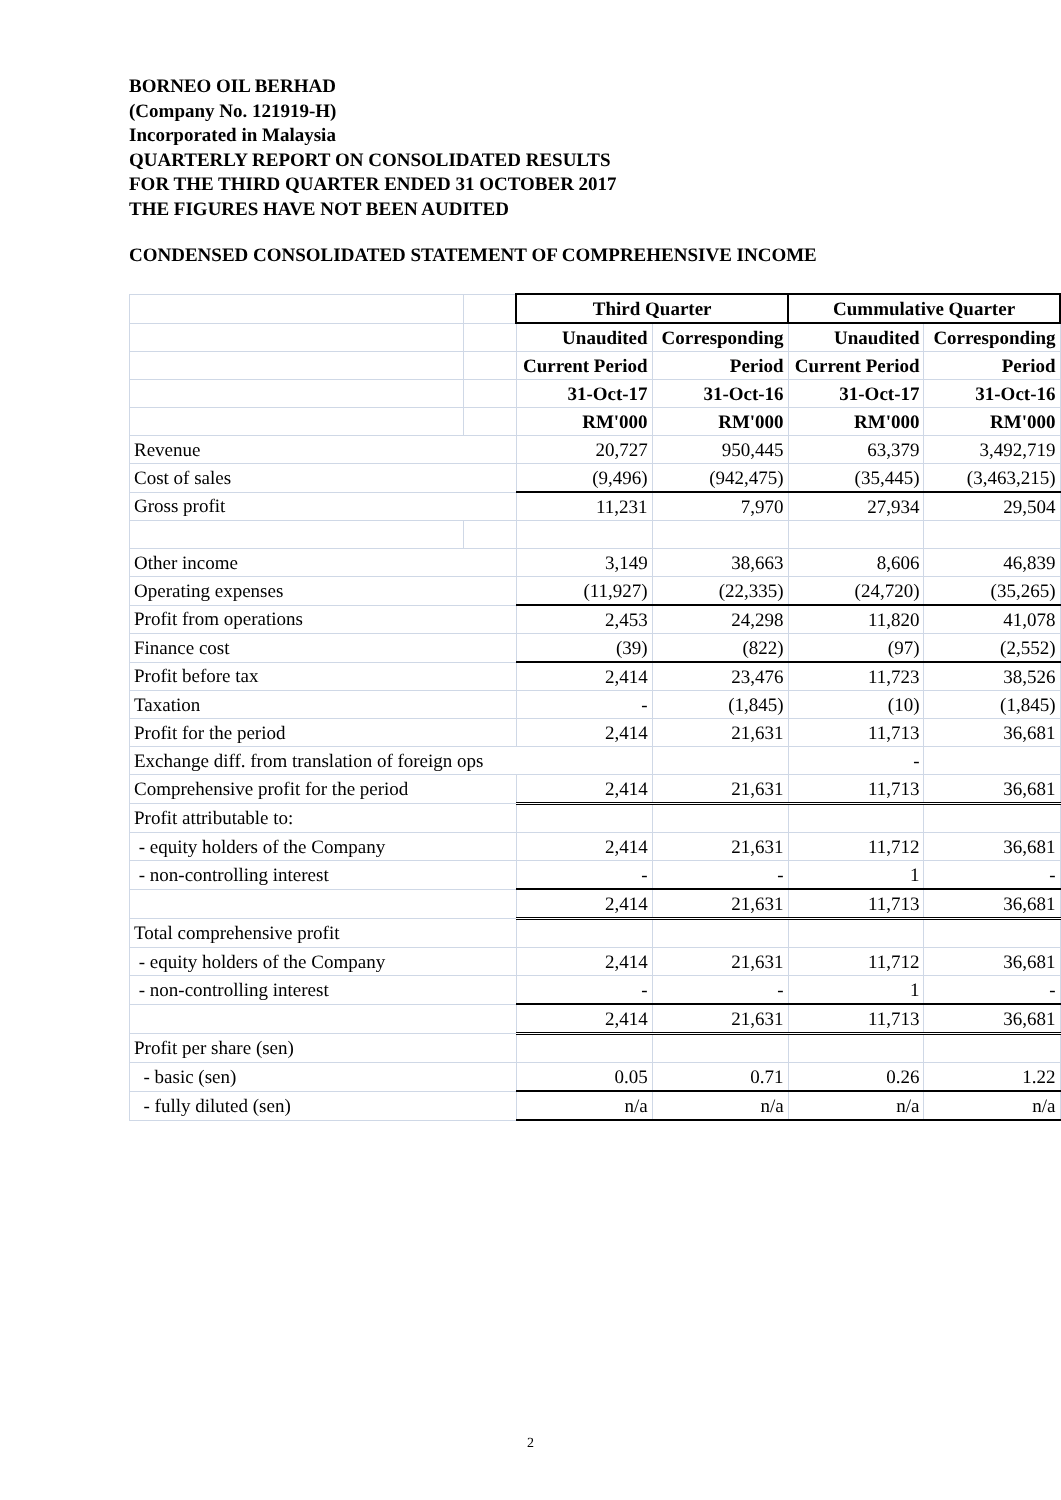BORNEO OIL BERHAD
(Company No. 121919-H)
Incorporated in Malaysia
QUARTERLY REPORT ON CONSOLIDATED RESULTS
FOR THE THIRD QUARTER ENDED 31 OCTOBER 2017
THE FIGURES HAVE NOT BEEN AUDITED
CONDENSED CONSOLIDATED STATEMENT OF COMPREHENSIVE INCOME
| | | Third Quarter | | Cummulative Quarter | |
| | | Unaudited | Corresponding | Unaudited | Corresponding |
| | | Current Period | Period | Current Period | Period |
| | | 31-Oct-17 | 31-Oct-16 | 31-Oct-17 | 31-Oct-16 |
| | | RM'000 | RM'000 | RM'000 | RM'000 |
| Revenue | | 20,727 | 950,445 | 63,379 | 3,492,719 |
| Cost of sales | | (9,496) | (942,475) | (35,445) | (3,463,215) |
| Gross profit | | 11,231 | 7,970 | 27,934 | 29,504 |
| Other income | | 3,149 | 38,663 | 8,606 | 46,839 |
| Operating expenses | | (11,927) | (22,335) | (24,720) | (35,265) |
| Profit from operations | | 2,453 | 24,298 | 11,820 | 41,078 |
| Finance cost | | (39) | (822) | (97) | (2,552) |
| Profit before tax | | 2,414 | 23,476 | 11,723 | 38,526 |
| Taxation | | - | (1,845) | (10) | (1,845) |
| Profit for the period | | 2,414 | 21,631 | 11,713 | 36,681 |
| Exchange diff. from translation of foreign ops | | | | - | |
| Comprehensive profit for the period | | 2,414 | 21,631 | 11,713 | 36,681 |
| Profit attributable to: | | | | | |
| - equity holders of the Company | | 2,414 | 21,631 | 11,712 | 36,681 |
| - non-controlling interest | | - | - | 1 | - |
| | | 2,414 | 21,631 | 11,713 | 36,681 |
| Total comprehensive profit | | | | | |
| - equity holders of the Company | | 2,414 | 21,631 | 11,712 | 36,681 |
| - non-controlling interest | | - | - | 1 | - |
| | | 2,414 | 21,631 | 11,713 | 36,681 |
| Profit per share (sen) | | | | | |
| - basic (sen) | | 0.05 | 0.71 | 0.26 | 1.22 |
| - fully diluted (sen) | | n/a | n/a | n/a | n/a |
2